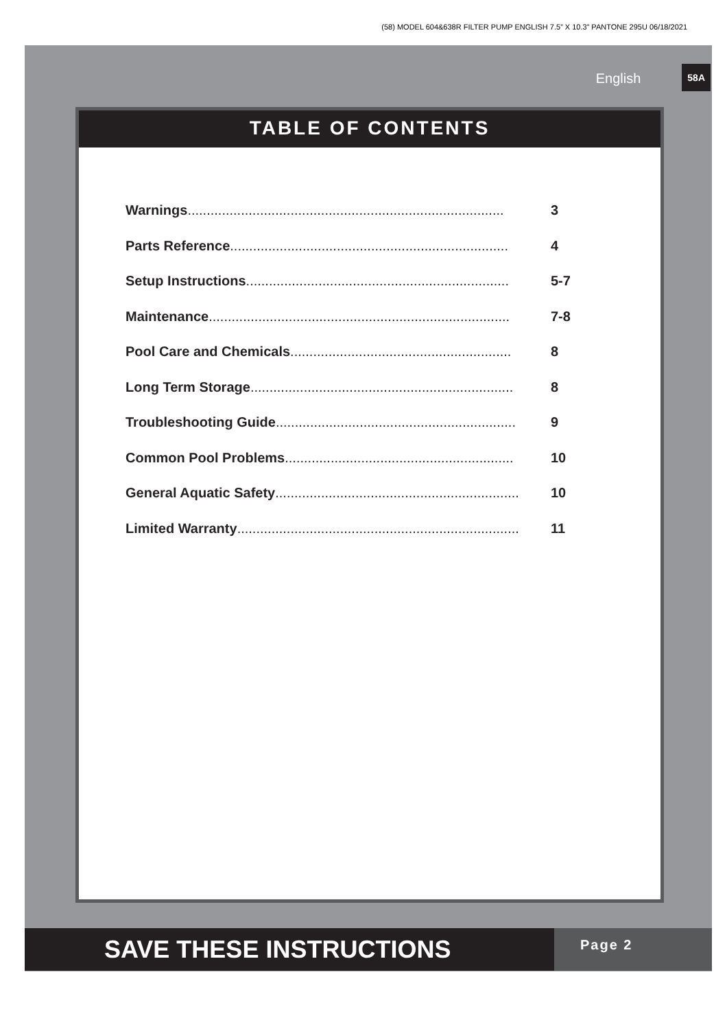(58) MODEL 604&638R FILTER PUMP ENGLISH 7.5” X 10.3” PANTONE 295U 06/18/2021
English 58A
TABLE OF CONTENTS
Warnings................................................................................... 3
Parts Reference......................................................................... 4
Setup Instructions..................................................................... 5-7
Maintenance............................................................................... 7-8
Pool Care and Chemicals.......................................................... 8
Long Term Storage..................................................................... 8
Troubleshooting Guide............................................................... 9
Common Pool Problems............................................................ 10
General Aquatic Safety................................................................ 10
Limited Warranty.......................................................................... 11
SAVE THESE INSTRUCTIONS
Page 2